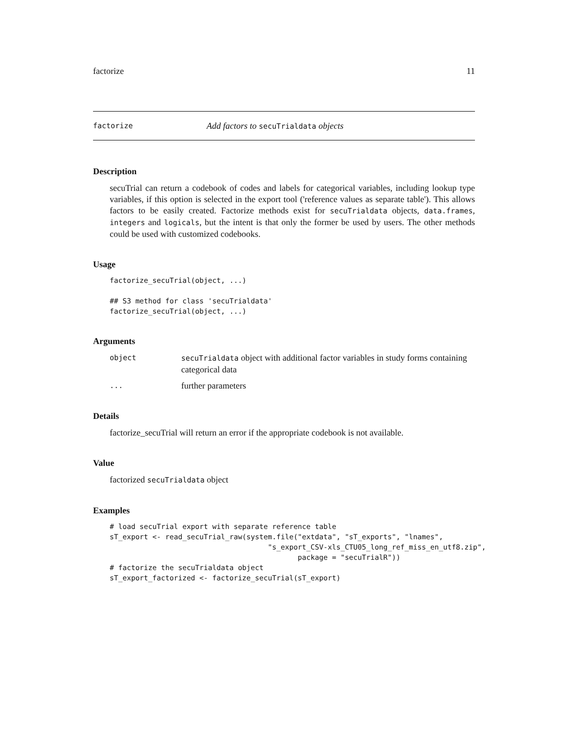factorize 11
factorize Add factors to secuTrialdata objects
Description
secuTrial can return a codebook of codes and labels for categorical variables, including lookup type variables, if this option is selected in the export tool ('reference values as separate table'). This allows factors to be easily created. Factorize methods exist for secuTrialdata objects, data.frames, integers and logicals, but the intent is that only the former be used by users. The other methods could be used with customized codebooks.
Usage
factorize_secuTrial(object, ...)

## S3 method for class 'secuTrialdata'
factorize_secuTrial(object, ...)
Arguments
| object | secuTrialdata object with additional factor variables in study forms containing categorical data |
| ... | further parameters |
Details
factorize_secuTrial will return an error if the appropriate codebook is not available.
Value
factorized secuTrialdata object
Examples
# load secuTrial export with separate reference table
sT_export <- read_secuTrial_raw(system.file("extdata", "sT_exports", "lnames",
                                     "s_export_CSV-xls_CTU05_long_ref_miss_en_utf8.zip",
                                            package = "secuTrialR"))
# factorize the secuTrialdata object
sT_export_factorized <- factorize_secuTrial(sT_export)